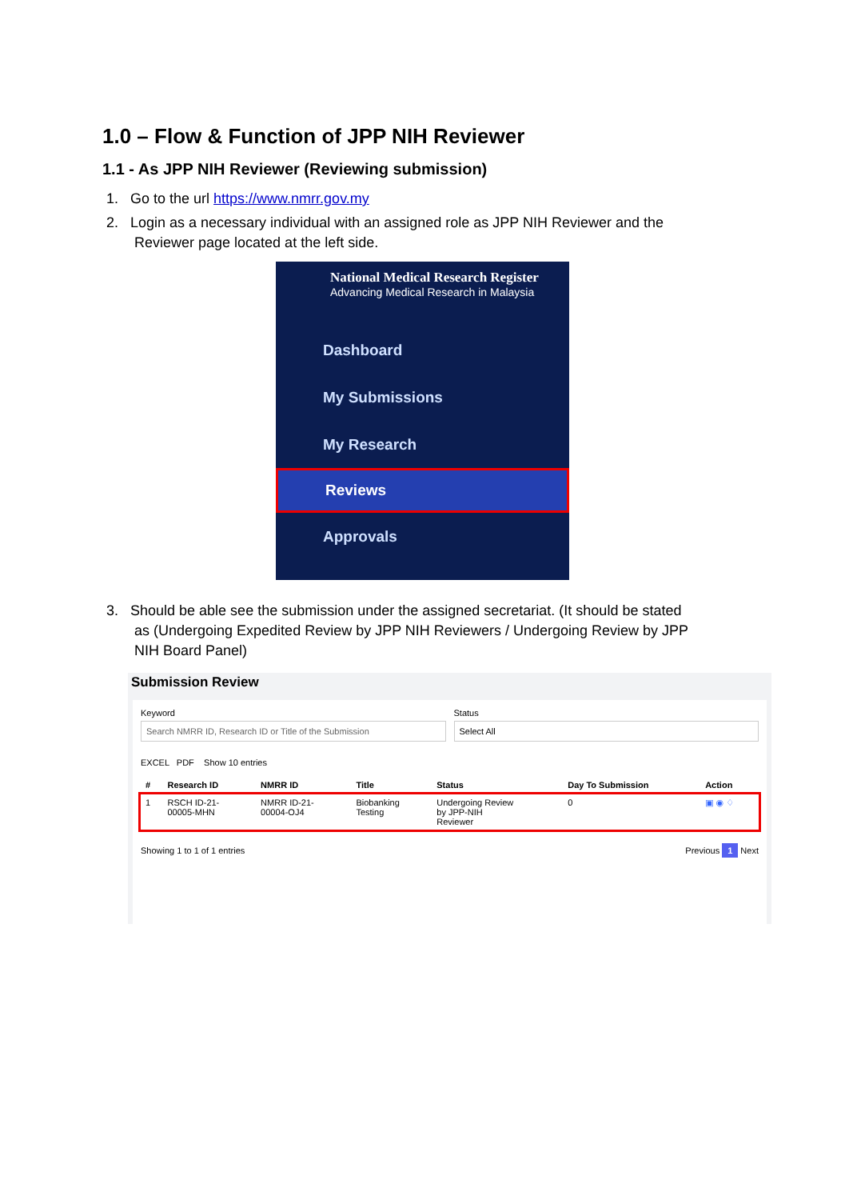1.0 – Flow & Function of JPP NIH Reviewer
1.1 - As JPP NIH Reviewer (Reviewing submission)
1. Go to the url https://www.nmrr.gov.my
2. Login as a necessary individual with an assigned role as JPP NIH Reviewer and the
Reviewer page located at the left side.
National Medical Research Register
Advancing Medical Research in Malaysia
Dashboard
My Submissions
My Research
Reviews
Approvals
3. Should be able see the submission under the assigned secretariat. (It should be stated
as (Undergoing Expedited Review by JPP NIH Reviewers / Undergoing Review by JPP
NIH Board Panel)
Submission Review
Keyword
Search NMRR ID, Research ID or Title of the Submission
Status
Select All
EXCEL PDF Show 10 entries
| # | Research ID | NMRR ID | Title | Status | Day To Submission | Action |
| --- | --- | --- | --- | --- | --- | --- |
| 1 | RSCH ID-21- 00005-MHN | NMRR ID-21- 00004-OJ4 | Biobanking Testing | Undergoing Review by JPP-NIH Reviewer | 0 | ▣ ◉ ♢ |
Showing 1 to 1 of 1 entries Previous 1 Next